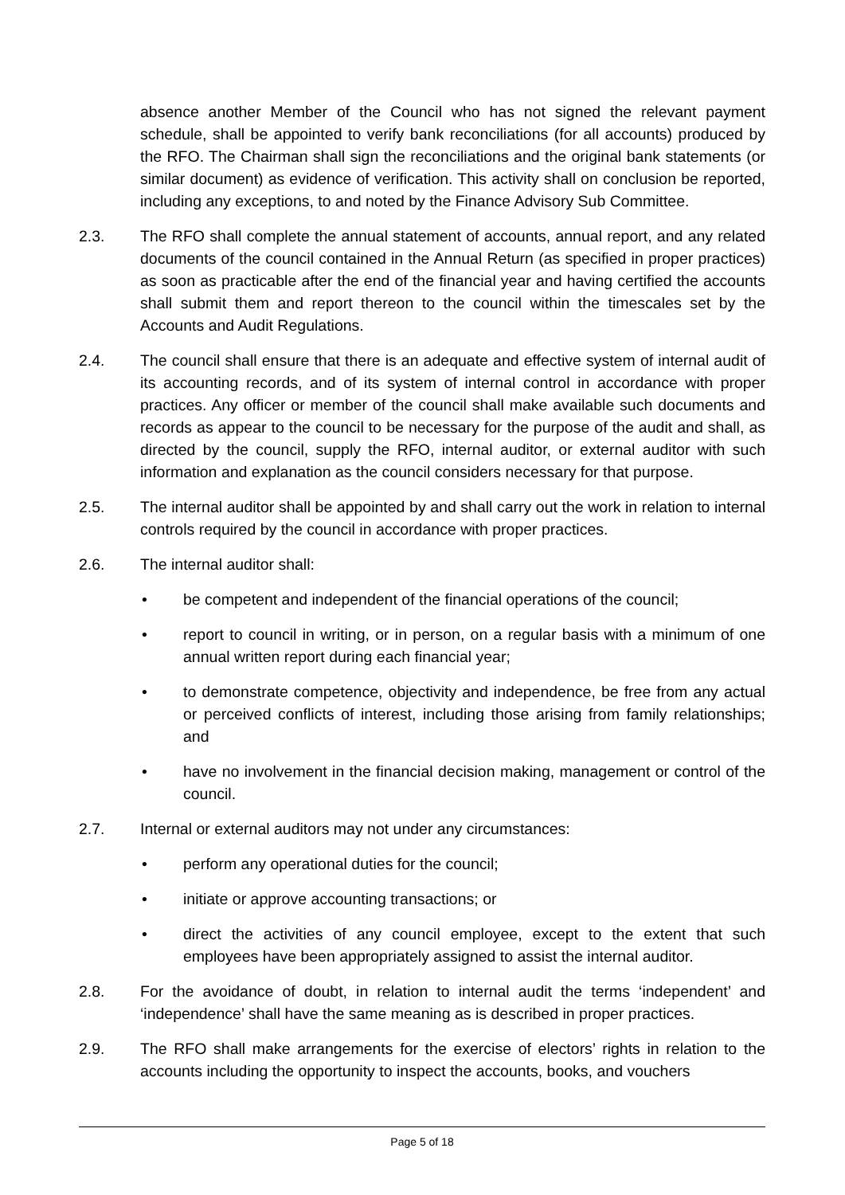absence another Member of the Council who has not signed the relevant payment schedule, shall be appointed to verify bank reconciliations (for all accounts) produced by the RFO. The Chairman shall sign the reconciliations and the original bank statements (or similar document) as evidence of verification. This activity shall on conclusion be reported, including any exceptions, to and noted by the Finance Advisory Sub Committee.
2.3. The RFO shall complete the annual statement of accounts, annual report, and any related documents of the council contained in the Annual Return (as specified in proper practices) as soon as practicable after the end of the financial year and having certified the accounts shall submit them and report thereon to the council within the timescales set by the Accounts and Audit Regulations.
2.4. The council shall ensure that there is an adequate and effective system of internal audit of its accounting records, and of its system of internal control in accordance with proper practices. Any officer or member of the council shall make available such documents and records as appear to the council to be necessary for the purpose of the audit and shall, as directed by the council, supply the RFO, internal auditor, or external auditor with such information and explanation as the council considers necessary for that purpose.
2.5. The internal auditor shall be appointed by and shall carry out the work in relation to internal controls required by the council in accordance with proper practices.
2.6. The internal auditor shall:
• be competent and independent of the financial operations of the council;
• report to council in writing, or in person, on a regular basis with a minimum of one annual written report during each financial year;
• to demonstrate competence, objectivity and independence, be free from any actual or perceived conflicts of interest, including those arising from family relationships; and
• have no involvement in the financial decision making, management or control of the council.
2.7. Internal or external auditors may not under any circumstances:
• perform any operational duties for the council;
• initiate or approve accounting transactions; or
• direct the activities of any council employee, except to the extent that such employees have been appropriately assigned to assist the internal auditor.
2.8. For the avoidance of doubt, in relation to internal audit the terms ‘independent’ and ‘independence’ shall have the same meaning as is described in proper practices.
2.9. The RFO shall make arrangements for the exercise of electors’ rights in relation to the accounts including the opportunity to inspect the accounts, books, and vouchers
Page 5 of 18